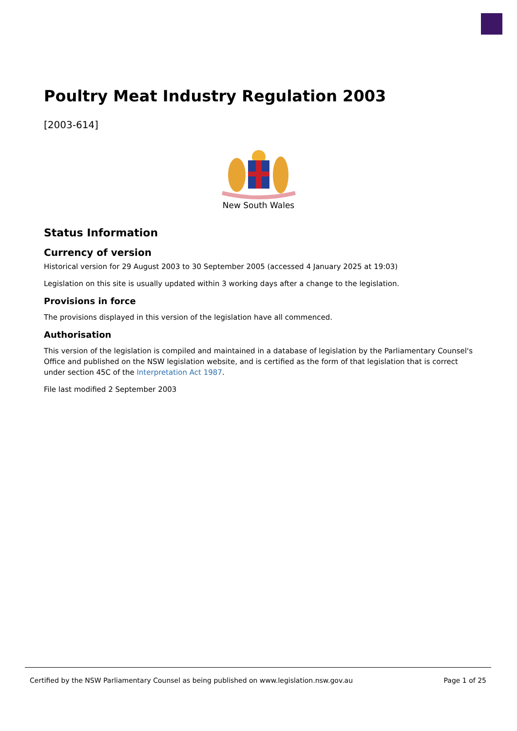Poultry Meat Industry Regulation 2003
[2003-614]
New South Wales
Status Information
Currency of version
Historical version for 29 August 2003 to 30 September 2005 (accessed 4 January 2025 at 19:03)
Legislation on this site is usually updated within 3 working days after a change to the legislation.
Provisions in force
The provisions displayed in this version of the legislation have all commenced.
Authorisation
This version of the legislation is compiled and maintained in a database of legislation by the Parliamentary Counsel's Office and published on the NSW legislation website, and is certified as the form of that legislation that is correct under section 45C of the Interpretation Act 1987.
File last modified 2 September 2003
Certified by the NSW Parliamentary Counsel as being published on www.legislation.nsw.gov.au Page 1 of 25